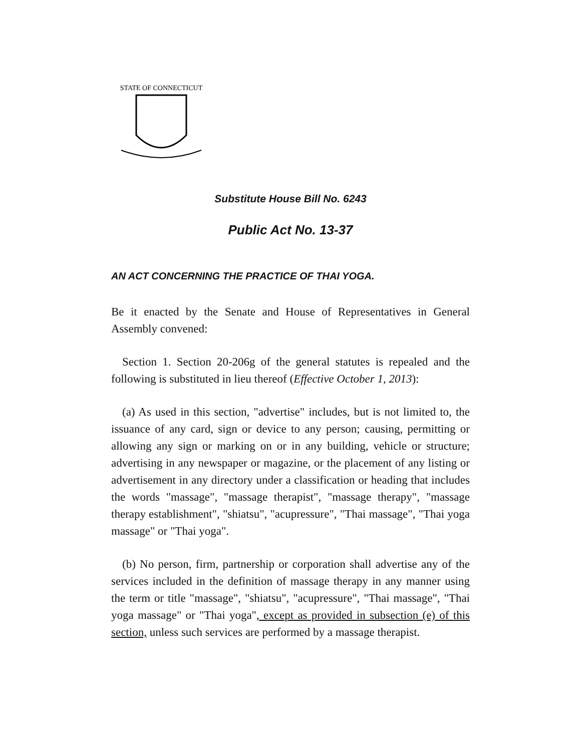STATE OF CONNECTICUT
Substitute House Bill No. 6243
Public Act No. 13-37
AN ACT CONCERNING THE PRACTICE OF THAI YOGA.
Be it enacted by the Senate and House of Representatives in General Assembly convened:
Section 1. Section 20-206g of the general statutes is repealed and the following is substituted in lieu thereof (Effective October 1, 2013):
(a) As used in this section, "advertise" includes, but is not limited to, the issuance of any card, sign or device to any person; causing, permitting or allowing any sign or marking on or in any building, vehicle or structure; advertising in any newspaper or magazine, or the placement of any listing or advertisement in any directory under a classification or heading that includes the words "massage", "massage therapist", "massage therapy", "massage therapy establishment", "shiatsu", "acupressure", "Thai massage", "Thai yoga massage" or "Thai yoga".
(b) No person, firm, partnership or corporation shall advertise any of the services included in the definition of massage therapy in any manner using the term or title "massage", "shiatsu", "acupressure", "Thai massage", "Thai yoga massage" or "Thai yoga", except as provided in subsection (e) of this section, unless such services are performed by a massage therapist.